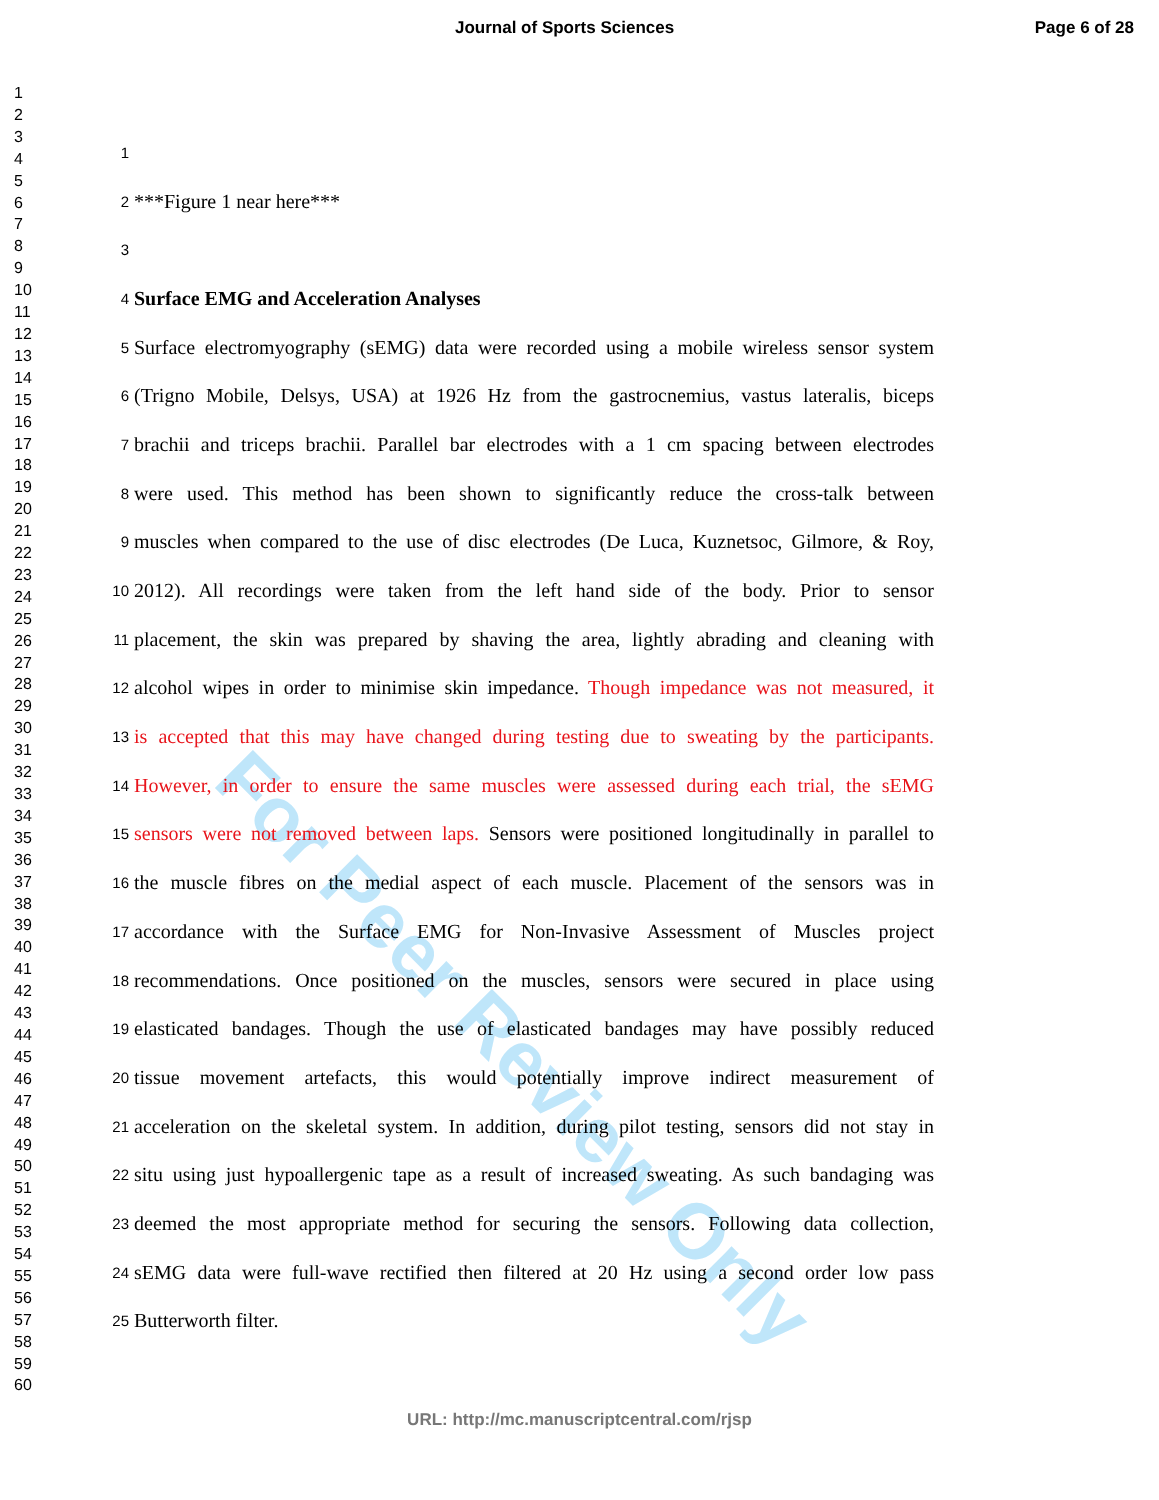For Peer Review Only
Journal of Sports Sciences Page 6 of 28
1
2
3
4
5
6
7
8
9
10
11
12
13
14
15
16
17
18
19
20
21
22
23
24
25
26
27
28
29
30
31
32
33
34
35
36
37
38
39
40
41
42
43
44
45
46
47
48
49
50
51
52
53
54
55
56
57
58
59
60
1
2 ***Figure 1 near here***
3
4 Surface EMG and Acceleration Analyses
5 Surface electromyography (sEMG) data were recorded using a mobile wireless sensor system
6 (Trigno Mobile, Delsys, USA) at 1926 Hz from the gastrocnemius, vastus lateralis, biceps
7 brachii and triceps brachii. Parallel bar electrodes with a 1 cm spacing between electrodes
8 were used. This method has been shown to significantly reduce the cross-talk between
9 muscles when compared to the use of disc electrodes (De Luca, Kuznetsoc, Gilmore, & Roy,
10 2012). All recordings were taken from the left hand side of the body. Prior to sensor
11 placement, the skin was prepared by shaving the area, lightly abrading and cleaning with
12 alcohol wipes in order to minimise skin impedance. Though impedance was not measured, it
13 is accepted that this may have changed during testing due to sweating by the participants.
14 However, in order to ensure the same muscles were assessed during each trial, the sEMG
15 sensors were not removed between laps. Sensors were positioned longitudinally in parallel to
16 the muscle fibres on the medial aspect of each muscle. Placement of the sensors was in
17 accordance with the Surface EMG for Non-Invasive Assessment of Muscles project
18 recommendations. Once positioned on the muscles, sensors were secured in place using
19 elasticated bandages. Though the use of elasticated bandages may have possibly reduced
20 tissue movement artefacts, this would potentially improve indirect measurement of
21 acceleration on the skeletal system. In addition, during pilot testing, sensors did not stay in
22 situ using just hypoallergenic tape as a result of increased sweating. As such bandaging was
23 deemed the most appropriate method for securing the sensors. Following data collection,
24 sEMG data were full-wave rectified then filtered at 20 Hz using a second order low pass
25 Butterworth filter.
URL: http://mc.manuscriptcentral.com/rjsp